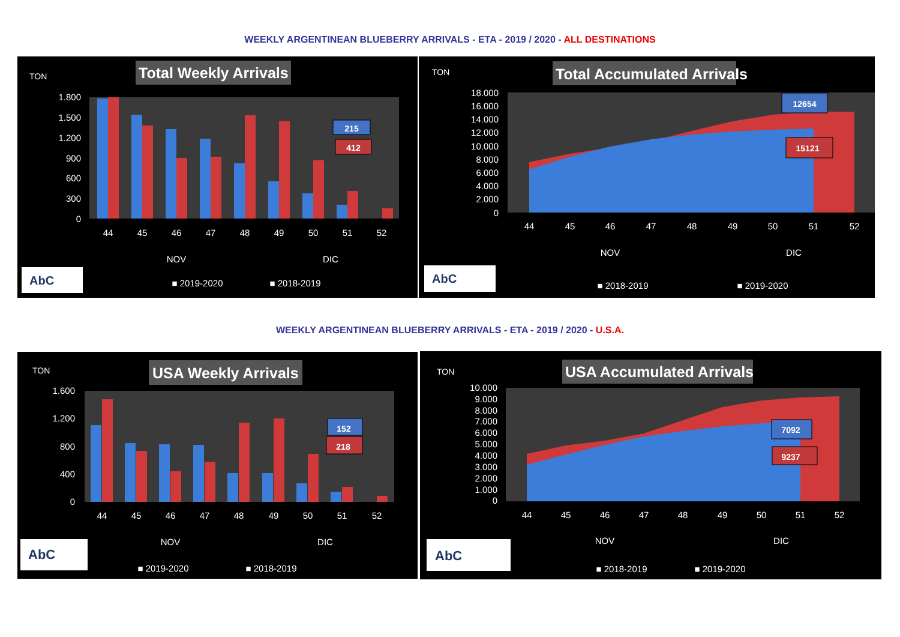WEEKLY ARGENTINEAN BLUEBERRY ARRIVALS - ETA - 2019 / 2020 - ALL DESTINATIONS
WEEKLY ARGENTINEAN BLUEBERRY ARRIVALS - ETA - 2019 / 2020 - U.S.A.
TON
Total Weekly Arrivals
1.800
1.500
1.200
900
600
300
0
215
412
44
45
46
47
48
49
50
51
52
NOV
DIC
■ 2019-2020
■ 2018-2019
AbC
TON
Total Accumulated Arrivals
18.000
16.000
14.000
12.000
10.000
8.000
6.000
4.000
2.000
0
12654
15121
44
45
46
47
48
49
50
51
52
NOV
DIC
■ 2018-2019
■ 2019-2020
AbC
TON
USA Weekly Arrivals
1.600
1.200
800
400
0
152
218
44
45
46
47
48
49
50
51
52
NOV
DIC
■ 2019-2020
■ 2018-2019
AbC
TON
USA Accumulated Arrivals
10.000
9.000
8.000
7.000
6.000
5.000
4.000
3.000
2.000
1.000
0
7092
9237
44
45
46
47
48
49
50
51
52
NOV
DIC
■ 2018-2019
■ 2019-2020
AbC